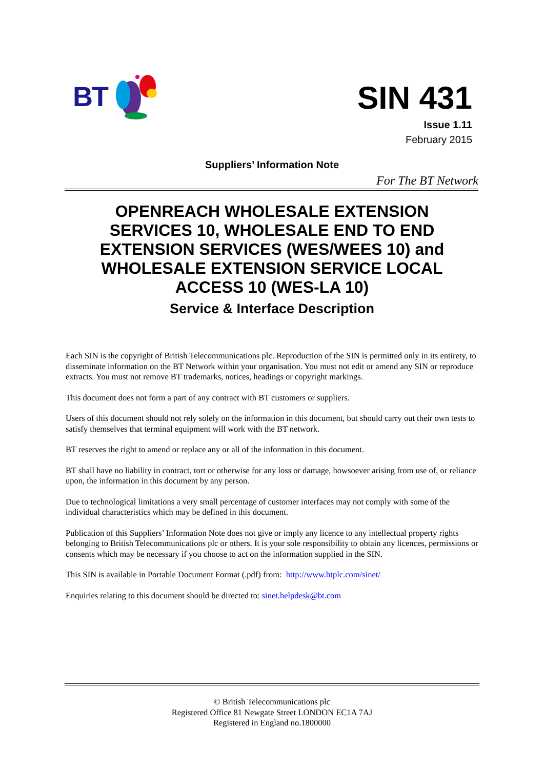BT
SIN 431
Issue 1.11
February 2015
Suppliers’ Information Note
For The BT Network
OPENREACH WHOLESALE EXTENSION SERVICES 10, WHOLESALE END TO END EXTENSION SERVICES (WES/WEES 10) and WHOLESALE EXTENSION SERVICE LOCAL ACCESS 10 (WES-LA 10)
Service & Interface Description
Each SIN is the copyright of British Telecommunications plc. Reproduction of the SIN is permitted only in its entirety, to disseminate information on the BT Network within your organisation. You must not edit or amend any SIN or reproduce extracts. You must not remove BT trademarks, notices, headings or copyright markings.
This document does not form a part of any contract with BT customers or suppliers.
Users of this document should not rely solely on the information in this document, but should carry out their own tests to satisfy themselves that terminal equipment will work with the BT network.
BT reserves the right to amend or replace any or all of the information in this document.
BT shall have no liability in contract, tort or otherwise for any loss or damage, howsoever arising from use of, or reliance upon, the information in this document by any person.
Due to technological limitations a very small percentage of customer interfaces may not comply with some of the individual characteristics which may be defined in this document.
Publication of this Suppliers’ Information Note does not give or imply any licence to any intellectual property rights belonging to British Telecommunications plc or others. It is your sole responsibility to obtain any licences, permissions or consents which may be necessary if you choose to act on the information supplied in the SIN.
This SIN is available in Portable Document Format (.pdf) from: http://www.btplc.com/sinet/
Enquiries relating to this document should be directed to: sinet.helpdesk@bt.com
© British Telecommunications plc
Registered Office 81 Newgate Street LONDON EC1A 7AJ
Registered in England no.1800000